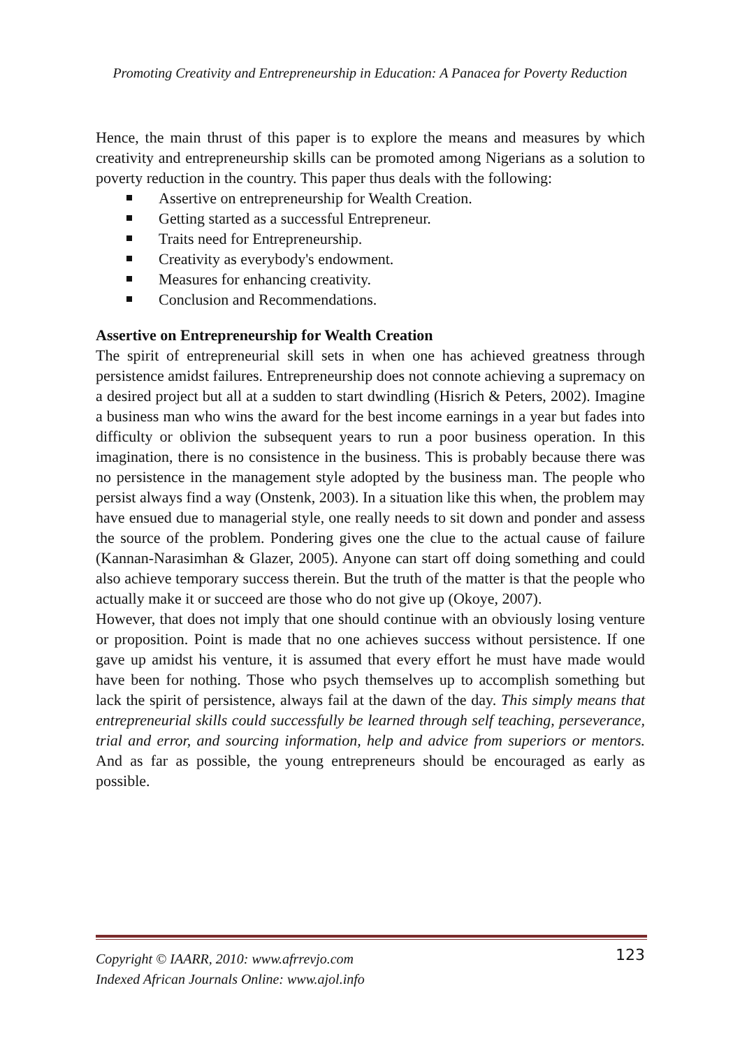Promoting Creativity and Entrepreneurship in Education: A Panacea for Poverty Reduction
Hence, the main thrust of this paper is to explore the means and measures by which creativity and entrepreneurship skills can be promoted among Nigerians as a solution to poverty reduction in the country. This paper thus deals with the following:
Assertive on entrepreneurship for Wealth Creation.
Getting started as a successful Entrepreneur.
Traits need for Entrepreneurship.
Creativity as everybody's endowment.
Measures for enhancing creativity.
Conclusion and Recommendations.
Assertive on Entrepreneurship for Wealth Creation
The spirit of entrepreneurial skill sets in when one has achieved greatness through persistence amidst failures. Entrepreneurship does not connote achieving a supremacy on a desired project but all at a sudden to start dwindling (Hisrich & Peters, 2002). Imagine a business man who wins the award for the best income earnings in a year but fades into difficulty or oblivion the subsequent years to run a poor business operation. In this imagination, there is no consistence in the business. This is probably because there was no persistence in the management style adopted by the business man. The people who persist always find a way (Onstenk, 2003). In a situation like this when, the problem may have ensued due to managerial style, one really needs to sit down and ponder and assess the source of the problem. Pondering gives one the clue to the actual cause of failure (Kannan-Narasimhan & Glazer, 2005). Anyone can start off doing something and could also achieve temporary success therein. But the truth of the matter is that the people who actually make it or succeed are those who do not give up (Okoye, 2007).
However, that does not imply that one should continue with an obviously losing venture or proposition. Point is made that no one achieves success without persistence. If one gave up amidst his venture, it is assumed that every effort he must have made would have been for nothing. Those who psych themselves up to accomplish something but lack the spirit of persistence, always fail at the dawn of the day. This simply means that entrepreneurial skills could successfully be learned through self teaching, perseverance, trial and error, and sourcing information, help and advice from superiors or mentors. And as far as possible, the young entrepreneurs should be encouraged as early as possible.
Copyright © IAARR, 2010: www.afrrevjo.com 123
Indexed African Journals Online: www.ajol.info